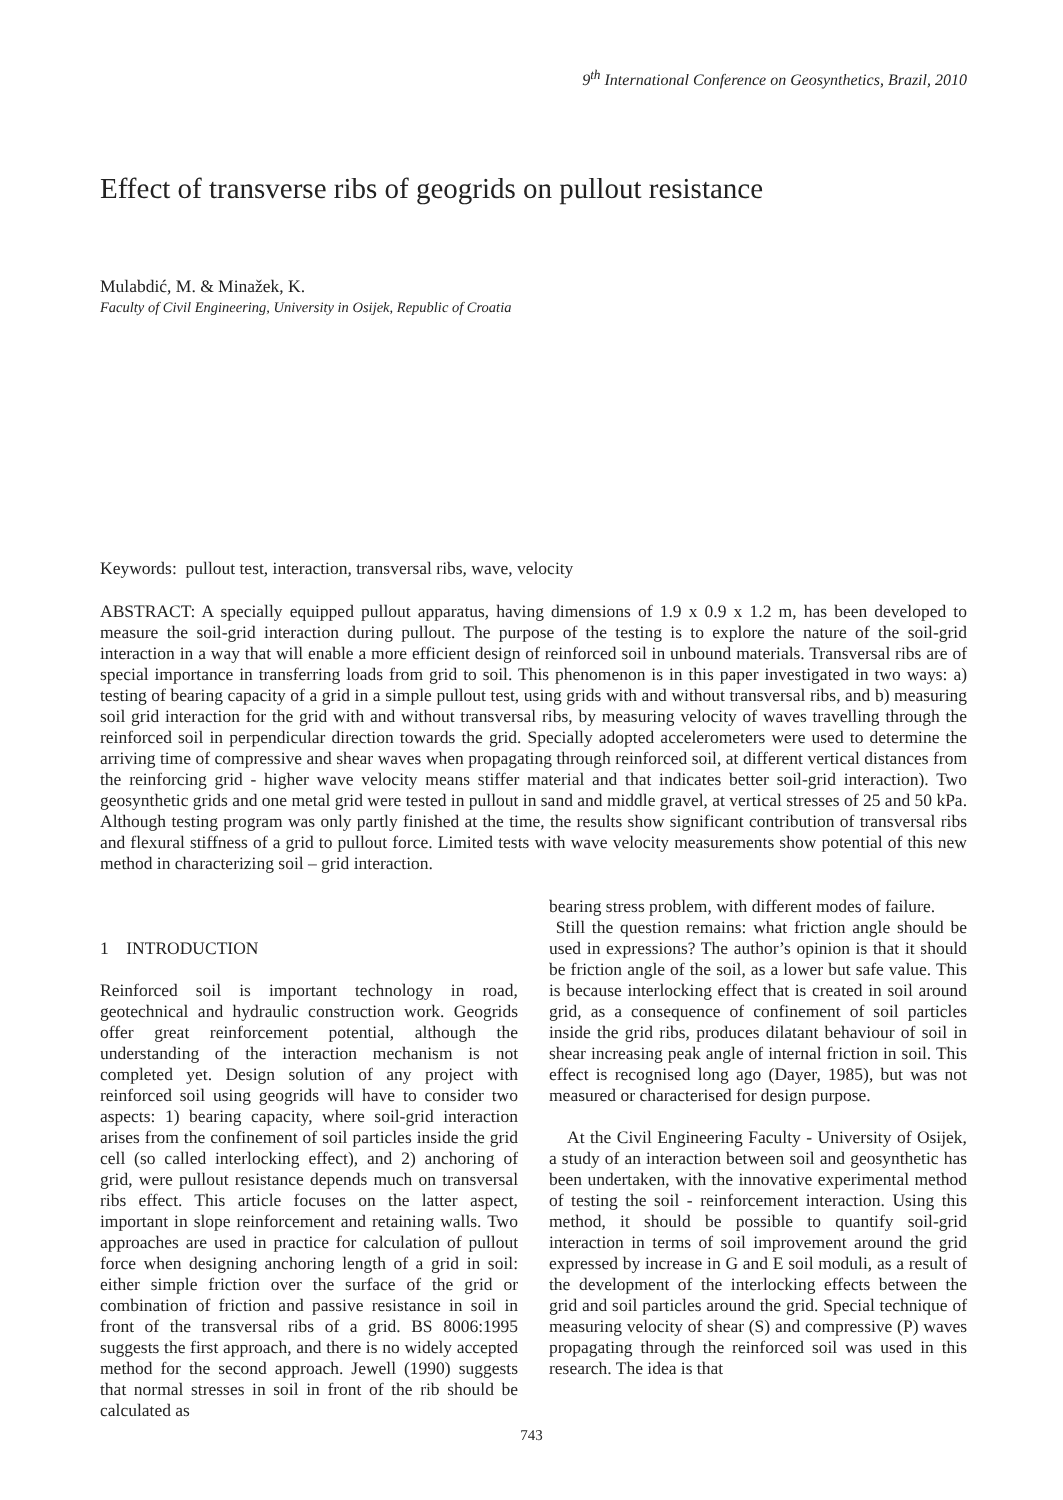9<sup>th</sup> International Conference on Geosynthetics, Brazil, 2010
Effect of transverse ribs of geogrids on pullout resistance
Mulabdić, M. & Minažek, K.
Faculty of Civil Engineering, University in Osijek, Republic of Croatia
Keywords: pullout test, interaction, transversal ribs, wave, velocity
ABSTRACT: A specially equipped pullout apparatus, having dimensions of 1.9 x 0.9 x 1.2 m, has been developed to measure the soil-grid interaction during pullout. The purpose of the testing is to explore the nature of the soil-grid interaction in a way that will enable a more efficient design of reinforced soil in unbound materials. Transversal ribs are of special importance in transferring loads from grid to soil. This phenomenon is in this paper investigated in two ways: a) testing of bearing capacity of a grid in a simple pullout test, using grids with and without transversal ribs, and b) measuring soil grid interaction for the grid with and without transversal ribs, by measuring velocity of waves travelling through the reinforced soil in perpendicular direction towards the grid. Specially adopted accelerometers were used to determine the arriving time of compressive and shear waves when propagating through reinforced soil, at different vertical distances from the reinforcing grid - higher wave velocity means stiffer material and that indicates better soil-grid interaction). Two geosynthetic grids and one metal grid were tested in pullout in sand and middle gravel, at vertical stresses of 25 and 50 kPa. Although testing program was only partly finished at the time, the results show significant contribution of transversal ribs and flexural stiffness of a grid to pullout force. Limited tests with wave velocity measurements show potential of this new method in characterizing soil – grid interaction.
1 INTRODUCTION
Reinforced soil is important technology in road, geotechnical and hydraulic construction work. Geogrids offer great reinforcement potential, although the understanding of the interaction mechanism is not completed yet. Design solution of any project with reinforced soil using geogrids will have to consider two aspects: 1) bearing capacity, where soil-grid interaction arises from the confinement of soil particles inside the grid cell (so called interlocking effect), and 2) anchoring of grid, were pullout resistance depends much on transversal ribs effect. This article focuses on the latter aspect, important in slope reinforcement and retaining walls. Two approaches are used in practice for calculation of pullout force when designing anchoring length of a grid in soil: either simple friction over the surface of the grid or combination of friction and passive resistance in soil in front of the transversal ribs of a grid. BS 8006:1995 suggests the first approach, and there is no widely accepted method for the second approach. Jewell (1990) suggests that normal stresses in soil in front of the rib should be calculated as
bearing stress problem, with different modes of failure.
Still the question remains: what friction angle should be used in expressions? The author’s opinion is that it should be friction angle of the soil, as a lower but safe value. This is because interlocking effect that is created in soil around grid, as a consequence of confinement of soil particles inside the grid ribs, produces dilatant behaviour of soil in shear increasing peak angle of internal friction in soil. This effect is recognised long ago (Dayer, 1985), but was not measured or characterised for design purpose.
At the Civil Engineering Faculty - University of Osijek, a study of an interaction between soil and geosynthetic has been undertaken, with the innovative experimental method of testing the soil - reinforcement interaction. Using this method, it should be possible to quantify soil-grid interaction in terms of soil improvement around the grid expressed by increase in G and E soil moduli, as a result of the development of the interlocking effects between the grid and soil particles around the grid. Special technique of measuring velocity of shear (S) and compressive (P) waves propagating through the reinforced soil was used in this research. The idea is that
743